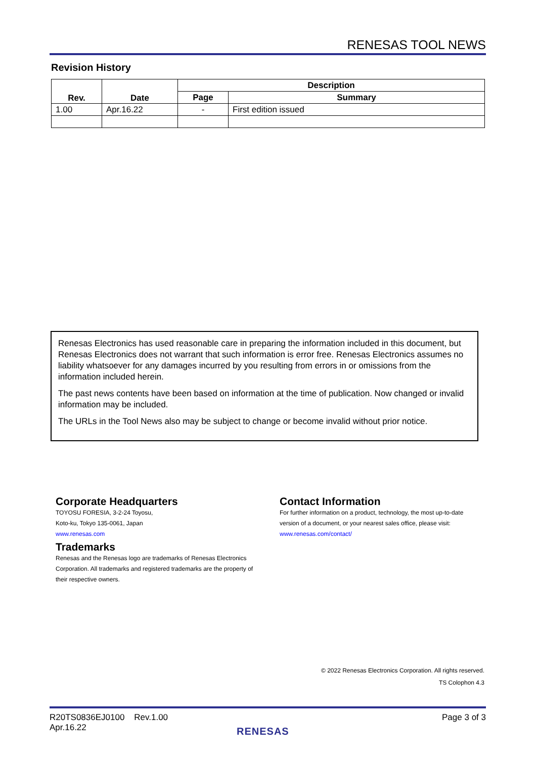RENESAS TOOL NEWS
Revision History
| Rev. | Date | Description | |
| --- | --- | --- | --- |
| | | Page | Summary |
| 1.00 | Apr.16.22 | - | First edition issued |
Renesas Electronics has used reasonable care in preparing the information included in this document, but Renesas Electronics does not warrant that such information is error free. Renesas Electronics assumes no liability whatsoever for any damages incurred by you resulting from errors in or omissions from the information included herein.
The past news contents have been based on information at the time of publication. Now changed or invalid information may be included.
The URLs in the Tool News also may be subject to change or become invalid without prior notice.
Corporate Headquarters
TOYOSU FORESIA, 3-2-24 Toyosu,
Koto-ku, Tokyo 135-0061, Japan
www.renesas.com
Trademarks
Renesas and the Renesas logo are trademarks of Renesas Electronics Corporation. All trademarks and registered trademarks are the property of their respective owners.
Contact Information
For further information on a product, technology, the most up-to-date version of a document, or your nearest sales office, please visit:
www.renesas.com/contact/
© 2022 Renesas Electronics Corporation. All rights reserved.
TS Colophon 4.3
R20TS0836EJ0100 Rev.1.00
Apr.16.22
Page 3 of 3
RENESAS